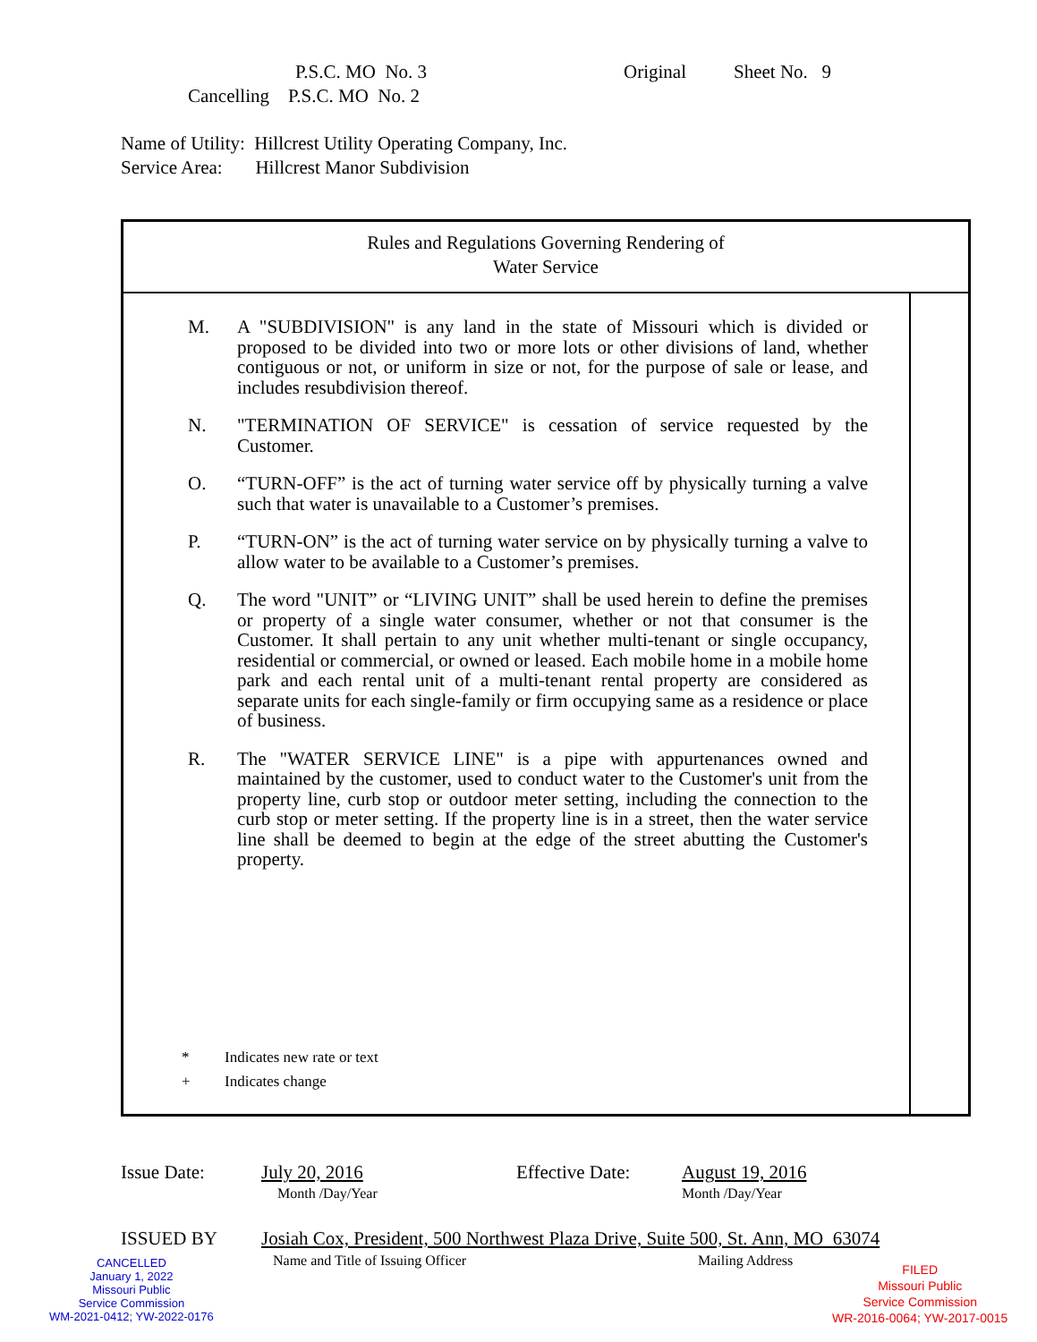P.S.C. MO No. 3 Original Sheet No. 9
Cancelling P.S.C. MO No. 2
Name of Utility: Hillcrest Utility Operating Company, Inc.
Service Area: Hillcrest Manor Subdivision
Rules and Regulations Governing Rendering of
Water Service
M. A "SUBDIVISION" is any land in the state of Missouri which is divided or proposed to be divided into two or more lots or other divisions of land, whether contiguous or not, or uniform in size or not, for the purpose of sale or lease, and includes resubdivision thereof.
N. "TERMINATION OF SERVICE" is cessation of service requested by the Customer.
O. “TURN-OFF” is the act of turning water service off by physically turning a valve such that water is unavailable to a Customer’s premises.
P. “TURN-ON” is the act of turning water service on by physically turning a valve to allow water to be available to a Customer’s premises.
Q. The word "UNIT” or “LIVING UNIT” shall be used herein to define the premises or property of a single water consumer, whether or not that consumer is the Customer. It shall pertain to any unit whether multi-tenant or single occupancy, residential or commercial, or owned or leased. Each mobile home in a mobile home park and each rental unit of a multi-tenant rental property are considered as separate units for each single-family or firm occupying same as a residence or place of business.
R. The "WATER SERVICE LINE" is a pipe with appurtenances owned and maintained by the customer, used to conduct water to the Customer's unit from the property line, curb stop or outdoor meter setting, including the connection to the curb stop or meter setting. If the property line is in a street, then the water service line shall be deemed to begin at the edge of the street abutting the Customer's property.
* Indicates new rate or text
+ Indicates change
Issue Date: July 20, 2016
Month /Day/Year
Effective Date: August 19, 2016
Month /Day/Year
ISSUED BY Josiah Cox, President, 500 Northwest Plaza Drive, Suite 500, St. Ann, MO 63074
Name and Title of Issuing Officer Mailing Address
CANCELLED
January 1, 2022
Missouri Public
Service Commission
WM-2021-0412; YW-2022-0176
FILED
Missouri Public
Service Commission
WR-2016-0064; YW-2017-0015